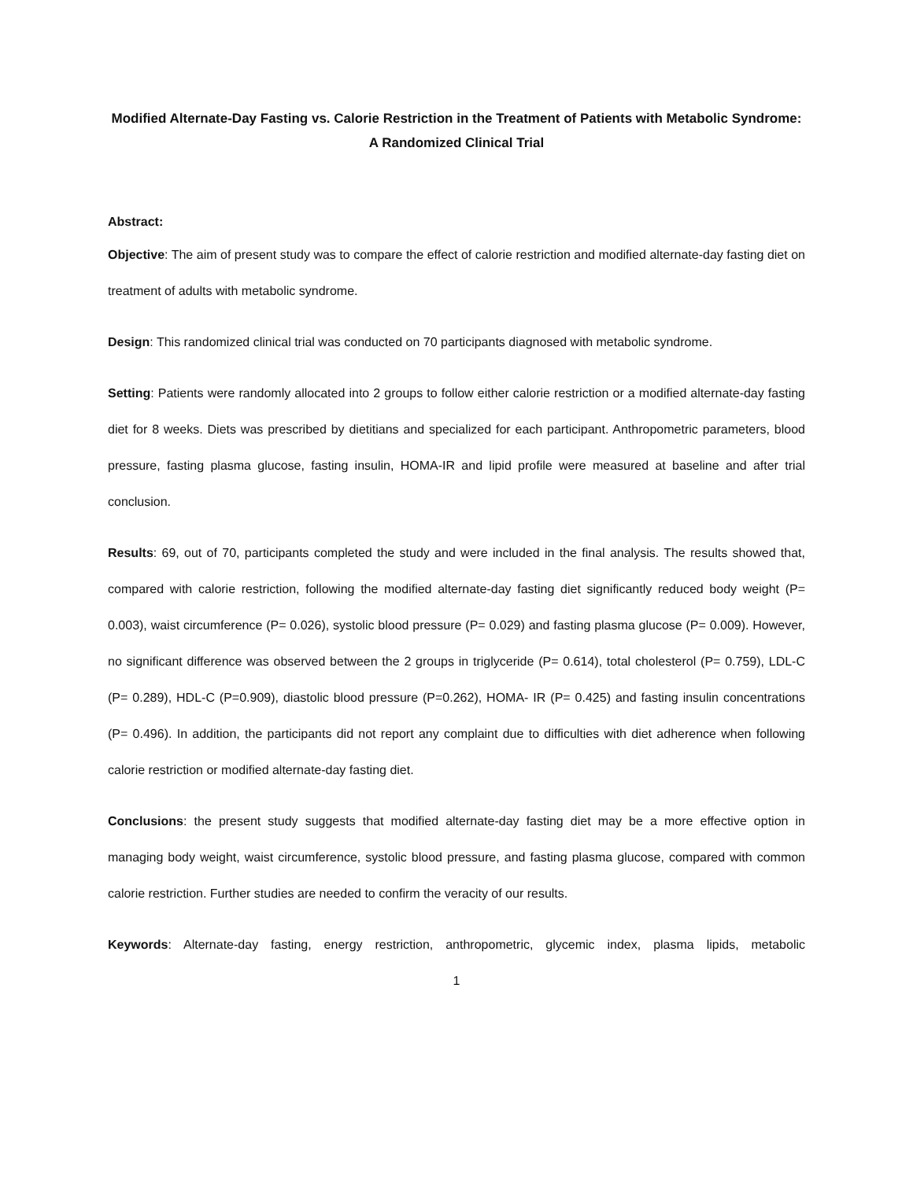Modified Alternate-Day Fasting vs. Calorie Restriction in the Treatment of Patients with Metabolic Syndrome: A Randomized Clinical Trial
Abstract:
Objective: The aim of present study was to compare the effect of calorie restriction and modified alternate-day fasting diet on treatment of adults with metabolic syndrome.
Design: This randomized clinical trial was conducted on 70 participants diagnosed with metabolic syndrome.
Setting: Patients were randomly allocated into 2 groups to follow either calorie restriction or a modified alternate-day fasting diet for 8 weeks. Diets was prescribed by dietitians and specialized for each participant. Anthropometric parameters, blood pressure, fasting plasma glucose, fasting insulin, HOMA-IR and lipid profile were measured at baseline and after trial conclusion.
Results: 69, out of 70, participants completed the study and were included in the final analysis. The results showed that, compared with calorie restriction, following the modified alternate-day fasting diet significantly reduced body weight (P= 0.003), waist circumference (P= 0.026), systolic blood pressure (P= 0.029) and fasting plasma glucose (P= 0.009). However, no significant difference was observed between the 2 groups in triglyceride (P= 0.614), total cholesterol (P= 0.759), LDL-C (P= 0.289), HDL-C (P=0.909), diastolic blood pressure (P=0.262), HOMA- IR (P= 0.425) and fasting insulin concentrations (P= 0.496). In addition, the participants did not report any complaint due to difficulties with diet adherence when following calorie restriction or modified alternate-day fasting diet.
Conclusions: the present study suggests that modified alternate-day fasting diet may be a more effective option in managing body weight, waist circumference, systolic blood pressure, and fasting plasma glucose, compared with common calorie restriction. Further studies are needed to confirm the veracity of our results.
Keywords: Alternate-day fasting, energy restriction, anthropometric, glycemic index, plasma lipids, metabolic
1